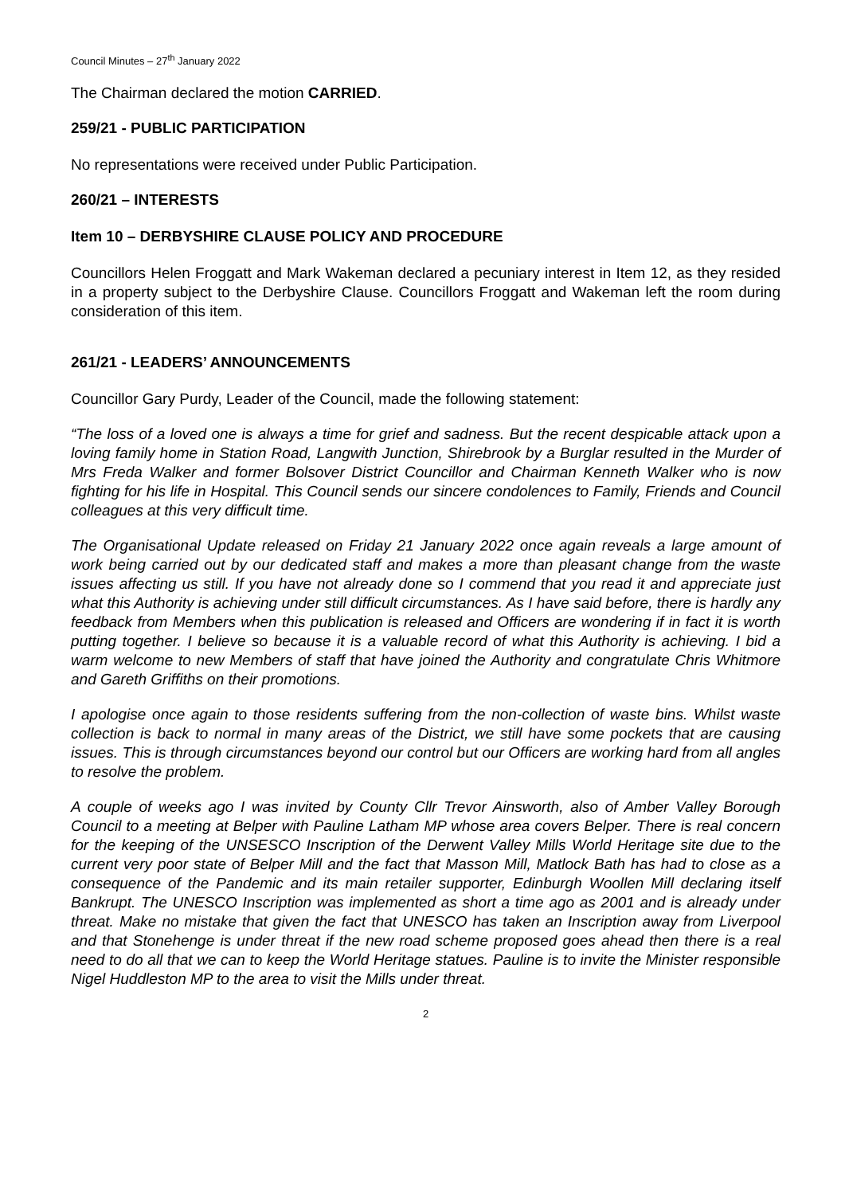Council Minutes – 27<sup>th</sup> January 2022
The Chairman declared the motion CARRIED.
259/21 - PUBLIC PARTICIPATION
No representations were received under Public Participation.
260/21 – INTERESTS
Item 10 – DERBYSHIRE CLAUSE POLICY AND PROCEDURE
Councillors Helen Froggatt and Mark Wakeman declared a pecuniary interest in Item 12, as they resided in a property subject to the Derbyshire Clause. Councillors Froggatt and Wakeman left the room during consideration of this item.
261/21 - LEADERS’ ANNOUNCEMENTS
Councillor Gary Purdy, Leader of the Council, made the following statement:
“The loss of a loved one is always a time for grief and sadness. But the recent despicable attack upon a loving family home in Station Road, Langwith Junction, Shirebrook by a Burglar resulted in the Murder of Mrs Freda Walker and former Bolsover District Councillor and Chairman Kenneth Walker who is now fighting for his life in Hospital. This Council sends our sincere condolences to Family, Friends and Council colleagues at this very difficult time.
The Organisational Update released on Friday 21 January 2022 once again reveals a large amount of work being carried out by our dedicated staff and makes a more than pleasant change from the waste issues affecting us still. If you have not already done so I commend that you read it and appreciate just what this Authority is achieving under still difficult circumstances. As I have said before, there is hardly any feedback from Members when this publication is released and Officers are wondering if in fact it is worth putting together. I believe so because it is a valuable record of what this Authority is achieving. I bid a warm welcome to new Members of staff that have joined the Authority and congratulate Chris Whitmore and Gareth Griffiths on their promotions.
I apologise once again to those residents suffering from the non-collection of waste bins. Whilst waste collection is back to normal in many areas of the District, we still have some pockets that are causing issues. This is through circumstances beyond our control but our Officers are working hard from all angles to resolve the problem.
A couple of weeks ago I was invited by County Cllr Trevor Ainsworth, also of Amber Valley Borough Council to a meeting at Belper with Pauline Latham MP whose area covers Belper. There is real concern for the keeping of the UNSESCO Inscription of the Derwent Valley Mills World Heritage site due to the current very poor state of Belper Mill and the fact that Masson Mill, Matlock Bath has had to close as a consequence of the Pandemic and its main retailer supporter, Edinburgh Woollen Mill declaring itself Bankrupt. The UNESCO Inscription was implemented as short a time ago as 2001 and is already under threat. Make no mistake that given the fact that UNESCO has taken an Inscription away from Liverpool and that Stonehenge is under threat if the new road scheme proposed goes ahead then there is a real need to do all that we can to keep the World Heritage statues. Pauline is to invite the Minister responsible Nigel Huddleston MP to the area to visit the Mills under threat.
2